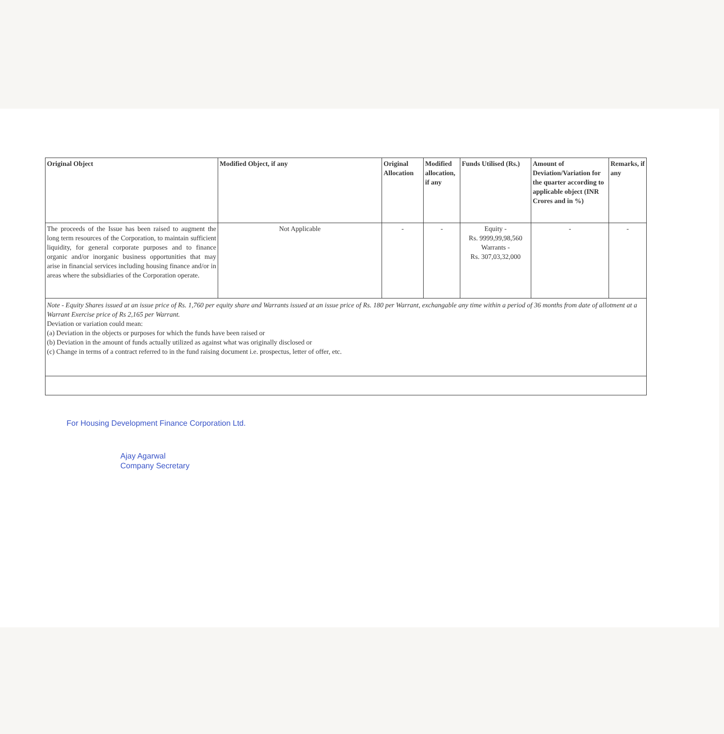| Original Object | Modified Object, if any | Original Allocation | Modified allocation, if any | Funds Utilised (Rs.) | Amount of Deviation/Variation for the quarter according to applicable object (INR Crores and in %) | Remarks, if any |
| --- | --- | --- | --- | --- | --- | --- |
| The proceeds of the Issue has been raised to augment the long term resources of the Corporation, to maintain sufficient liquidity, for general corporate purposes and to finance organic and/or inorganic business opportunities that may arise in financial services including housing finance and/or in areas where the subsidiaries of the Corporation operate. | Not Applicable | - | - | Equity - Rs. 9999,99,98,560 Warrants - Rs. 307,03,32,000 | - | - |
Note - Equity Shares issued at an issue price of Rs. 1,760 per equity share and Warrants issued at an issue price of Rs. 180 per Warrant, exchangable any time within a period of 36 months from date of allotment at a Warrant Exercise price of Rs 2,165 per Warrant.
Deviation or variation could mean:
(a) Deviation in the objects or purposes for which the funds have been raised or
(b) Deviation in the amount of funds actually utilized as against what was originally disclosed or
(c) Change in terms of a contract referred to in the fund raising document i.e. prospectus, letter of offer, etc.
For Housing Development Finance Corporation Ltd.
Ajay Agarwal
Company Secretary